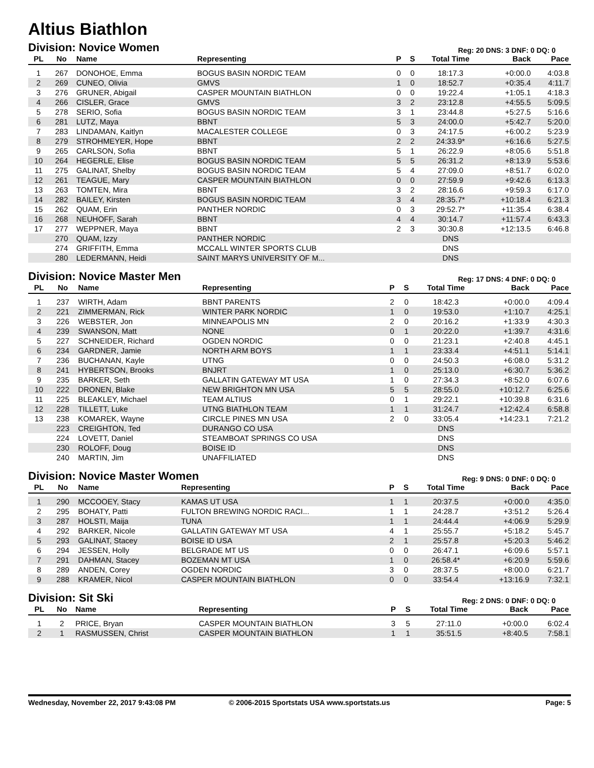Altius Biathlon
Division: Novice Women
Reg: 20 DNS: 3 DNF: 0 DQ: 0
| PL | No | Name | Representing | P | S | Total Time | Back | Pace |
| --- | --- | --- | --- | --- | --- | --- | --- | --- |
| 1 | 267 | DONOHOE, Emma | BOGUS BASIN NORDIC TEAM | 0 | 0 | 18:17.3 | +0:00.0 | 4:03.8 |
| 2 | 269 | CUNEO, Olivia | GMVS | 1 | 0 | 18:52.7 | +0:35.4 | 4:11.7 |
| 3 | 276 | GRUNER, Abigail | CASPER MOUNTAIN BIATHLON | 0 | 0 | 19:22.4 | +1:05.1 | 4:18.3 |
| 4 | 266 | CISLER, Grace | GMVS | 3 | 2 | 23:12.8 | +4:55.5 | 5:09.5 |
| 5 | 278 | SERIO, Sofia | BOGUS BASIN NORDIC TEAM | 3 | 1 | 23:44.8 | +5:27.5 | 5:16.6 |
| 6 | 281 | LUTZ, Maya | BBNT | 5 | 3 | 24:00.0 | +5:42.7 | 5:20.0 |
| 7 | 283 | LINDAMAN, Kaitlyn | MACALESTER COLLEGE | 0 | 3 | 24:17.5 | +6:00.2 | 5:23.9 |
| 8 | 279 | STROHMEYER, Hope | BBNT | 2 | 2 | 24:33.9* | +6:16.6 | 5:27.5 |
| 9 | 265 | CARLSON, Sofia | BBNT | 5 | 1 | 26:22.9 | +8:05.6 | 5:51.8 |
| 10 | 264 | HEGERLE, Elise | BOGUS BASIN NORDIC TEAM | 5 | 5 | 26:31.2 | +8:13.9 | 5:53.6 |
| 11 | 275 | GALINAT, Shelby | BOGUS BASIN NORDIC TEAM | 5 | 4 | 27:09.0 | +8:51.7 | 6:02.0 |
| 12 | 261 | TEAGUE, Mary | CASPER MOUNTAIN BIATHLON | 0 | 0 | 27:59.9 | +9:42.6 | 6:13.3 |
| 13 | 263 | TOMTEN, Mira | BBNT | 3 | 2 | 28:16.6 | +9:59.3 | 6:17.0 |
| 14 | 282 | BAILEY, Kirsten | BOGUS BASIN NORDIC TEAM | 3 | 4 | 28:35.7* | +10:18.4 | 6:21.3 |
| 15 | 262 | QUAM, Erin | PANTHER NORDIC | 0 | 3 | 29:52.7* | +11:35.4 | 6:38.4 |
| 16 | 268 | NEUHOFF, Sarah | BBNT | 4 | 4 | 30:14.7 | +11:57.4 | 6:43.3 |
| 17 | 277 | WEPPNER, Maya | BBNT | 2 | 3 | 30:30.8 | +12:13.5 | 6:46.8 |
| | 270 | QUAM, Izzy | PANTHER NORDIC | | | DNS | | |
| | 274 | GRIFFITH, Emma | MCCALL WINTER SPORTS CLUB | | | DNS | | |
| | 280 | LEDERMANN, Heidi | SAINT MARYS UNIVERSITY OF M... | | | DNS | | |
Division: Novice Master Men
Reg: 17 DNS: 4 DNF: 0 DQ: 0
| PL | No | Name | Representing | P | S | Total Time | Back | Pace |
| --- | --- | --- | --- | --- | --- | --- | --- | --- |
| 1 | 237 | WIRTH, Adam | BBNT PARENTS | 2 | 0 | 18:42.3 | +0:00.0 | 4:09.4 |
| 2 | 221 | ZIMMERMAN, Rick | WINTER PARK NORDIC | 1 | 0 | 19:53.0 | +1:10.7 | 4:25.1 |
| 3 | 226 | WEBSTER, Jon | MINNEAPOLIS MN | 2 | 0 | 20:16.2 | +1:33.9 | 4:30.3 |
| 4 | 239 | SWANSON, Matt | NONE | 0 | 1 | 20:22.0 | +1:39.7 | 4:31.6 |
| 5 | 227 | SCHNEIDER, Richard | OGDEN NORDIC | 0 | 0 | 21:23.1 | +2:40.8 | 4:45.1 |
| 6 | 234 | GARDNER, Jamie | NORTH ARM BOYS | 1 | 1 | 23:33.4 | +4:51.1 | 5:14.1 |
| 7 | 236 | BUCHANAN, Kayle | UTNG | 0 | 0 | 24:50.3 | +6:08.0 | 5:31.2 |
| 8 | 241 | HYBERTSON, Brooks | BNJRT | 1 | 0 | 25:13.0 | +6:30.7 | 5:36.2 |
| 9 | 235 | BARKER, Seth | GALLATIN GATEWAY MT USA | 1 | 0 | 27:34.3 | +8:52.0 | 6:07.6 |
| 10 | 222 | DRONEN, Blake | NEW BRIGHTON MN USA | 5 | 5 | 28:55.0 | +10:12.7 | 6:25.6 |
| 11 | 225 | BLEAKLEY, Michael | TEAM ALTIUS | 0 | 1 | 29:22.1 | +10:39.8 | 6:31.6 |
| 12 | 228 | TILLETT, Luke | UTNG BIATHLON TEAM | 1 | 1 | 31:24.7 | +12:42.4 | 6:58.8 |
| 13 | 238 | KOMAREK, Wayne | CIRCLE PINES MN USA | 2 | 0 | 33:05.4 | +14:23.1 | 7:21.2 |
| | 223 | CREIGHTON, Ted | DURANGO CO USA | | | DNS | | |
| | 224 | LOVETT, Daniel | STEAMBOAT SPRINGS CO USA | | | DNS | | |
| | 230 | ROLOFF, Doug | BOISE ID | | | DNS | | |
| | 240 | MARTIN, Jim | UNAFFILIATED | | | DNS | | |
Division: Novice Master Women
Reg: 9 DNS: 0 DNF: 0 DQ: 0
| PL | No | Name | Representing | P | S | Total Time | Back | Pace |
| --- | --- | --- | --- | --- | --- | --- | --- | --- |
| 1 | 290 | MCCOOEY, Stacy | KAMAS UT USA | 1 | 1 | 20:37.5 | +0:00.0 | 4:35.0 |
| 2 | 295 | BOHATY, Patti | FULTON BREWING NORDIC RACI... | 1 | 1 | 24:28.7 | +3:51.2 | 5:26.4 |
| 3 | 287 | HOLSTI, Maija | TUNA | 1 | 1 | 24:44.4 | +4:06.9 | 5:29.9 |
| 4 | 292 | BARKER, Nicole | GALLATIN GATEWAY MT USA | 4 | 1 | 25:55.7 | +5:18.2 | 5:45.7 |
| 5 | 293 | GALINAT, Stacey | BOISE ID USA | 2 | 1 | 25:57.8 | +5:20.3 | 5:46.2 |
| 6 | 294 | JESSEN, Holly | BELGRADE MT US | 0 | 0 | 26:47.1 | +6:09.6 | 5:57.1 |
| 7 | 291 | DAHMAN, Stacey | BOZEMAN MT USA | 1 | 0 | 26:58.4* | +6:20.9 | 5:59.6 |
| 8 | 289 | ANDEN, Corey | OGDEN NORDIC | 3 | 0 | 28:37.5 | +8:00.0 | 6:21.7 |
| 9 | 288 | KRAMER, Nicol | CASPER MOUNTAIN BIATHLON | 0 | 0 | 33:54.4 | +13:16.9 | 7:32.1 |
Division: Sit Ski
Reg: 2 DNS: 0 DNF: 0 DQ: 0
| PL | No | Name | Representing | P | S | Total Time | Back | Pace |
| --- | --- | --- | --- | --- | --- | --- | --- | --- |
| 1 | 2 | PRICE, Bryan | CASPER MOUNTAIN BIATHLON | 3 | 5 | 27:11.0 | +0:00.0 | 6:02.4 |
| 2 | 1 | RASMUSSEN, Christ | CASPER MOUNTAIN BIATHLON | 1 | 1 | 35:51.5 | +8:40.5 | 7:58.1 |
Wednesday, November 22, 2017 9:43:08 PM © 2006-2015 Sportstats USA www.sportstats.us Page: 5